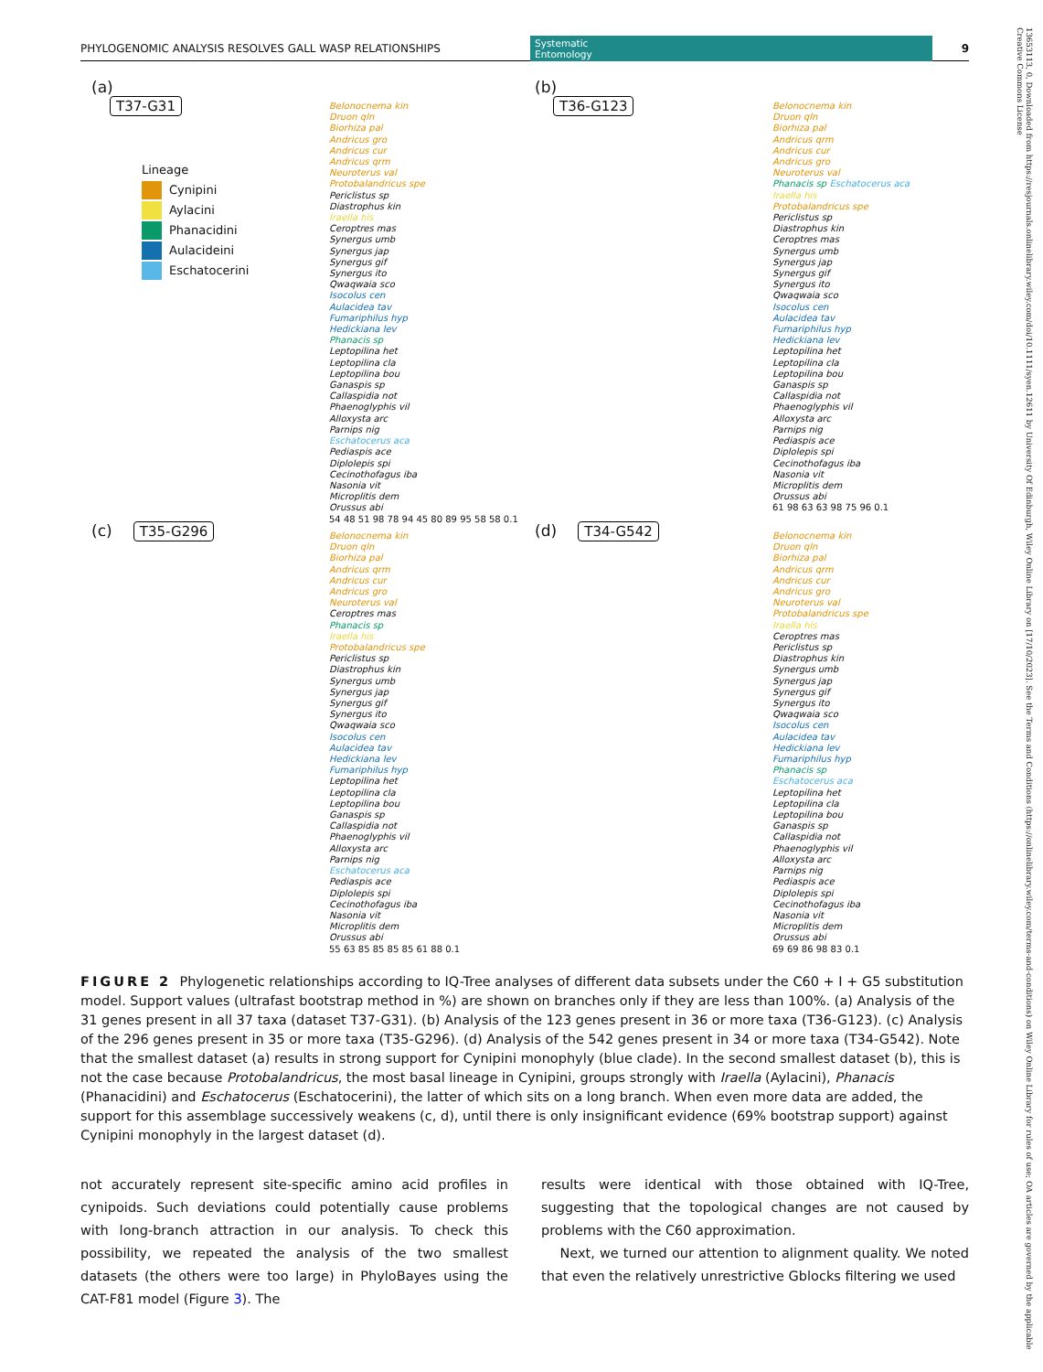PHYLOGENOMIC ANALYSIS RESOLVES GALL WASP RELATIONSHIPS Systematic
Entomology 9
13653113, 0, Downloaded from https://resjournals.onlinelibrary.wiley.com/doi/10.1111/syen.12611 by University Of Edinburgh, Wiley Online Library on [17/10/2023]. See the Terms and Conditions (https://onlinelibrary.wiley.com/terms-and-conditions) on Wiley Online Library for rules of use; OA articles are governed by the applicable Creative Commons License
(a)
T37-G31
Lineage
Cynipini
Aylacini
Phanacidini
Aulacideini
Eschatocerini
Belonocnema kin
Druon qln
Biorhiza pal
Andricus gro
Andricus cur
Andricus qrm
Neuroterus val
Protobalandricus spe
Periclistus sp
Diastrophus kin
Iraella his
Ceroptres mas
Synergus umb
Synergus jap
Synergus gif
Synergus ito
Qwaqwaia sco
Isocolus cen
Aulacidea tav
Fumariphilus hyp
Hedickiana lev
Phanacis sp
Leptopilina het
Leptopilina cla
Leptopilina bou
Ganaspis sp
Callaspidia not
Phaenoglyphis vil
Alloxysta arc
Parnips nig
Eschatocerus aca
Pediaspis ace
Diplolepis spi
Cecinothofagus iba
Nasonia vit
Microplitis dem
Orussus abi
54 48 51 98 78 94 45 80 89 95 58 58 0.1
(b)
T36-G123
Belonocnema kin
Druon qln
Biorhiza pal
Andricus qrm
Andricus cur
Andricus gro
Neuroterus val
Phanacis sp Eschatocerus aca
Iraella his
Protobalandricus spe
Periclistus sp
Diastrophus kin
Ceroptres mas
Synergus umb
Synergus jap
Synergus gif
Synergus ito
Qwaqwaia sco
Isocolus cen
Aulacidea tav
Fumariphilus hyp
Hedickiana lev
Leptopilina het
Leptopilina cla
Leptopilina bou
Ganaspis sp
Callaspidia not
Phaenoglyphis vil
Alloxysta arc
Parnips nig
Pediaspis ace
Diplolepis spi
Cecinothofagus iba
Nasonia vit
Microplitis dem
Orussus abi
61 98 63 63 98 75 96 0.1
(c) T35-G296
Belonocnema kin
Druon qln
Biorhiza pal
Andricus qrm
Andricus cur
Andricus gro
Neuroterus val
Ceroptres mas
Phanacis sp
Iraella his
Protobalandricus spe
Periclistus sp
Diastrophus kin
Synergus umb
Synergus jap
Synergus gif
Synergus ito
Qwaqwaia sco
Isocolus cen
Aulacidea tav
Hedickiana lev
Fumariphilus hyp
Leptopilina het
Leptopilina cla
Leptopilina bou
Ganaspis sp
Callaspidia not
Phaenoglyphis vil
Alloxysta arc
Parnips nig
Eschatocerus aca
Pediaspis ace
Diplolepis spi
Cecinothofagus iba
Nasonia vit
Microplitis dem
Orussus abi
55 63 85 85 85 85 61 88 0.1
(d) T34-G542
Belonocnema kin
Druon qln
Biorhiza pal
Andricus qrm
Andricus cur
Andricus gro
Neuroterus val
Protobalandricus spe
Iraella his
Ceroptres mas
Periclistus sp
Diastrophus kin
Synergus umb
Synergus jap
Synergus gif
Synergus ito
Qwaqwaia sco
Isocolus cen
Aulacidea tav
Hedickiana lev
Fumariphilus hyp
Phanacis sp
Eschatocerus aca
Leptopilina het
Leptopilina cla
Leptopilina bou
Ganaspis sp
Callaspidia not
Phaenoglyphis vil
Alloxysta arc
Parnips nig
Pediaspis ace
Diplolepis spi
Cecinothofagus iba
Nasonia vit
Microplitis dem
Orussus abi
69 69 86 98 83 0.1
FIGURE 2 Phylogenetic relationships according to IQ-Tree analyses of different data subsets under the C60 + I + G5 substitution model. Support values (ultrafast bootstrap method in %) are shown on branches only if they are less than 100%. (a) Analysis of the 31 genes present in all 37 taxa (dataset T37-G31). (b) Analysis of the 123 genes present in 36 or more taxa (T36-G123). (c) Analysis of the 296 genes present in 35 or more taxa (T35-G296). (d) Analysis of the 542 genes present in 34 or more taxa (T34-G542). Note that the smallest dataset (a) results in strong support for Cynipini monophyly (blue clade). In the second smallest dataset (b), this is not the case because Protobalandricus, the most basal lineage in Cynipini, groups strongly with Iraella (Aylacini), Phanacis (Phanacidini) and Eschatocerus (Eschatocerini), the latter of which sits on a long branch. When even more data are added, the support for this assemblage successively weakens (c, d), until there is only insignificant evidence (69% bootstrap support) against Cynipini monophyly in the largest dataset (d).
not accurately represent site-specific amino acid profiles in cynipoids. Such deviations could potentially cause problems with long-branch attraction in our analysis. To check this possibility, we repeated the analysis of the two smallest datasets (the others were too large) in PhyloBayes using the CAT-F81 model (Figure 3). The
results were identical with those obtained with IQ-Tree, suggesting that the topological changes are not caused by problems with the C60 approximation.
Next, we turned our attention to alignment quality. We noted that even the relatively unrestrictive Gblocks filtering we used